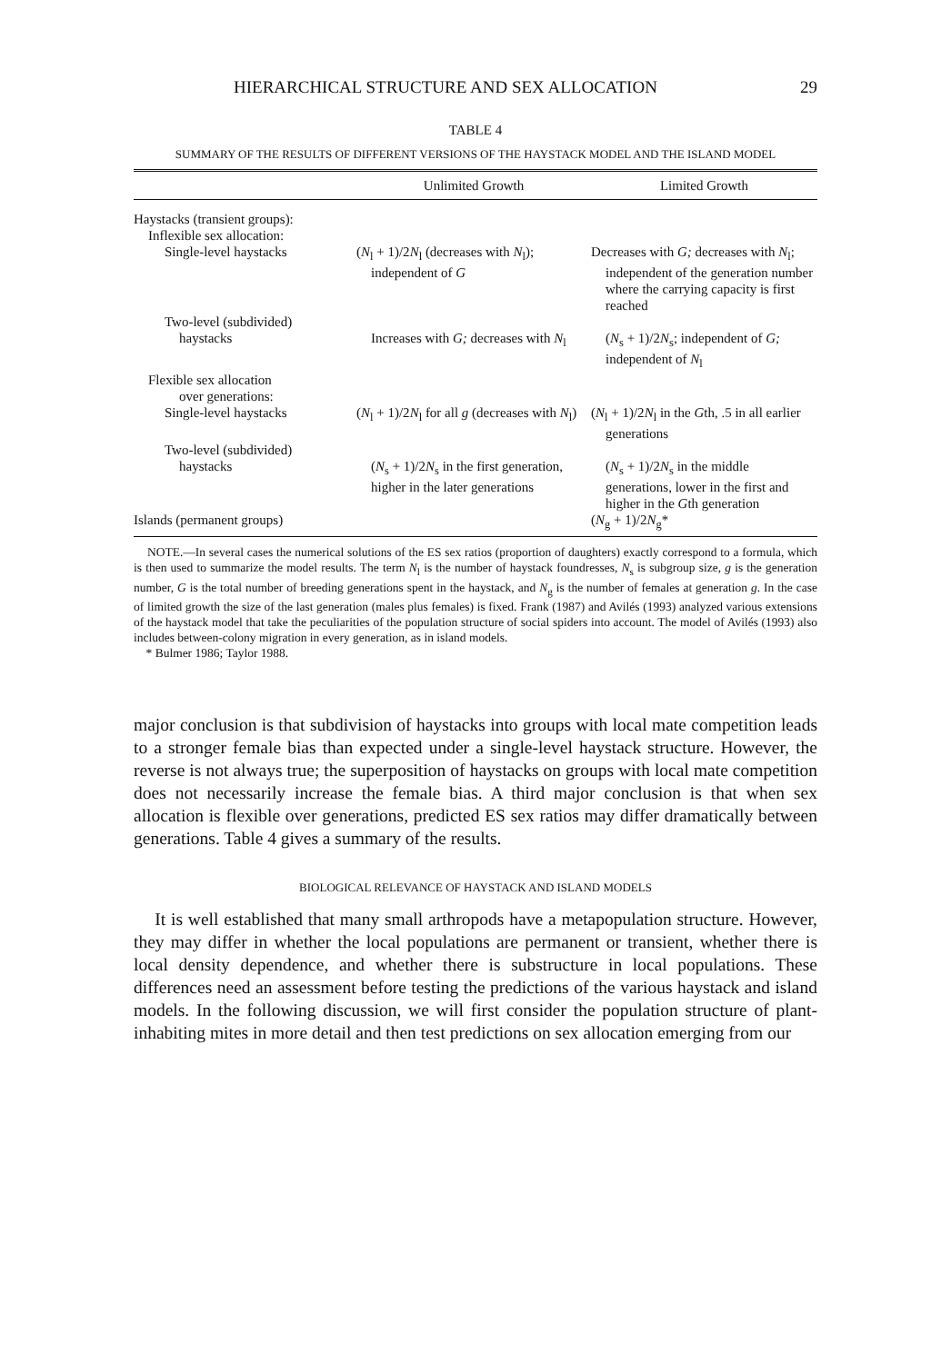HIERARCHICAL STRUCTURE AND SEX ALLOCATION 29
TABLE 4
SUMMARY OF THE RESULTS OF DIFFERENT VERSIONS OF THE HAYSTACK MODEL AND THE ISLAND MODEL
| | Unlimited Growth | Limited Growth |
| --- | --- | --- |
| Haystacks (transient groups): | | |
| Inflexible sex allocation: | | |
| Single-level haystacks | ( N<sub>l</sub> + 1)/2 N<sub>l</sub> (decreases with N<sub>l</sub>); independent of G | Decreases with G; decreases with N<sub>l</sub>; independent of the generation number where the carrying capacity is first reached |
| Two-level (subdivided) haystacks | Increases with G; decreases with N<sub>l</sub> | ( N<sub>s</sub> + 1)/2 N<sub>s</sub>; independent of G; independent of N<sub>l</sub> |
| Flexible sex allocation over generations: | | |
| Single-level haystacks | ( N<sub>l</sub> + 1)/2 N<sub>l</sub> for all g (decreases with N<sub>l</sub>) | ( N<sub>l</sub> + 1)/2 N<sub>l</sub> in the G th, .5 in all earlier generations |
| Two-level (subdivided) haystacks | ( N<sub>s</sub> + 1)/2 N<sub>s</sub> in the first generation, higher in the later generations | ( N<sub>s</sub> + 1)/2 N<sub>s</sub> in the middle generations, lower in the first and higher in the G th generation |
| Islands (permanent groups) | | ( N<sub>g</sub> + 1)/2 N<sub>g</sub>* |
NOTE.—In several cases the numerical solutions of the ES sex ratios (proportion of daughters) exactly correspond to a formula, which is then used to summarize the model results. The term N<sub>l</sub> is the number of haystack foundresses, N<sub>s</sub> is subgroup size, g is the generation number, G is the total number of breeding generations spent in the haystack, and N<sub>g</sub> is the number of females at generation g. In the case of limited growth the size of the last generation (males plus females) is fixed. Frank (1987) and Avilés (1993) analyzed various extensions of the haystack model that take the peculiarities of the population structure of social spiders into account. The model of Avilés (1993) also includes between-colony migration in every generation, as in island models.
* Bulmer 1986; Taylor 1988.
major conclusion is that subdivision of haystacks into groups with local mate competition leads to a stronger female bias than expected under a single-level haystack structure. However, the reverse is not always true; the superposition of haystacks on groups with local mate competition does not necessarily increase the female bias. A third major conclusion is that when sex allocation is flexible over generations, predicted ES sex ratios may differ dramatically between generations. Table 4 gives a summary of the results.
BIOLOGICAL RELEVANCE OF HAYSTACK AND ISLAND MODELS
It is well established that many small arthropods have a metapopulation structure. However, they may differ in whether the local populations are permanent or transient, whether there is local density dependence, and whether there is substructure in local populations. These differences need an assessment before testing the predictions of the various haystack and island models. In the following discussion, we will first consider the population structure of plant-inhabiting mites in more detail and then test predictions on sex allocation emerging from our